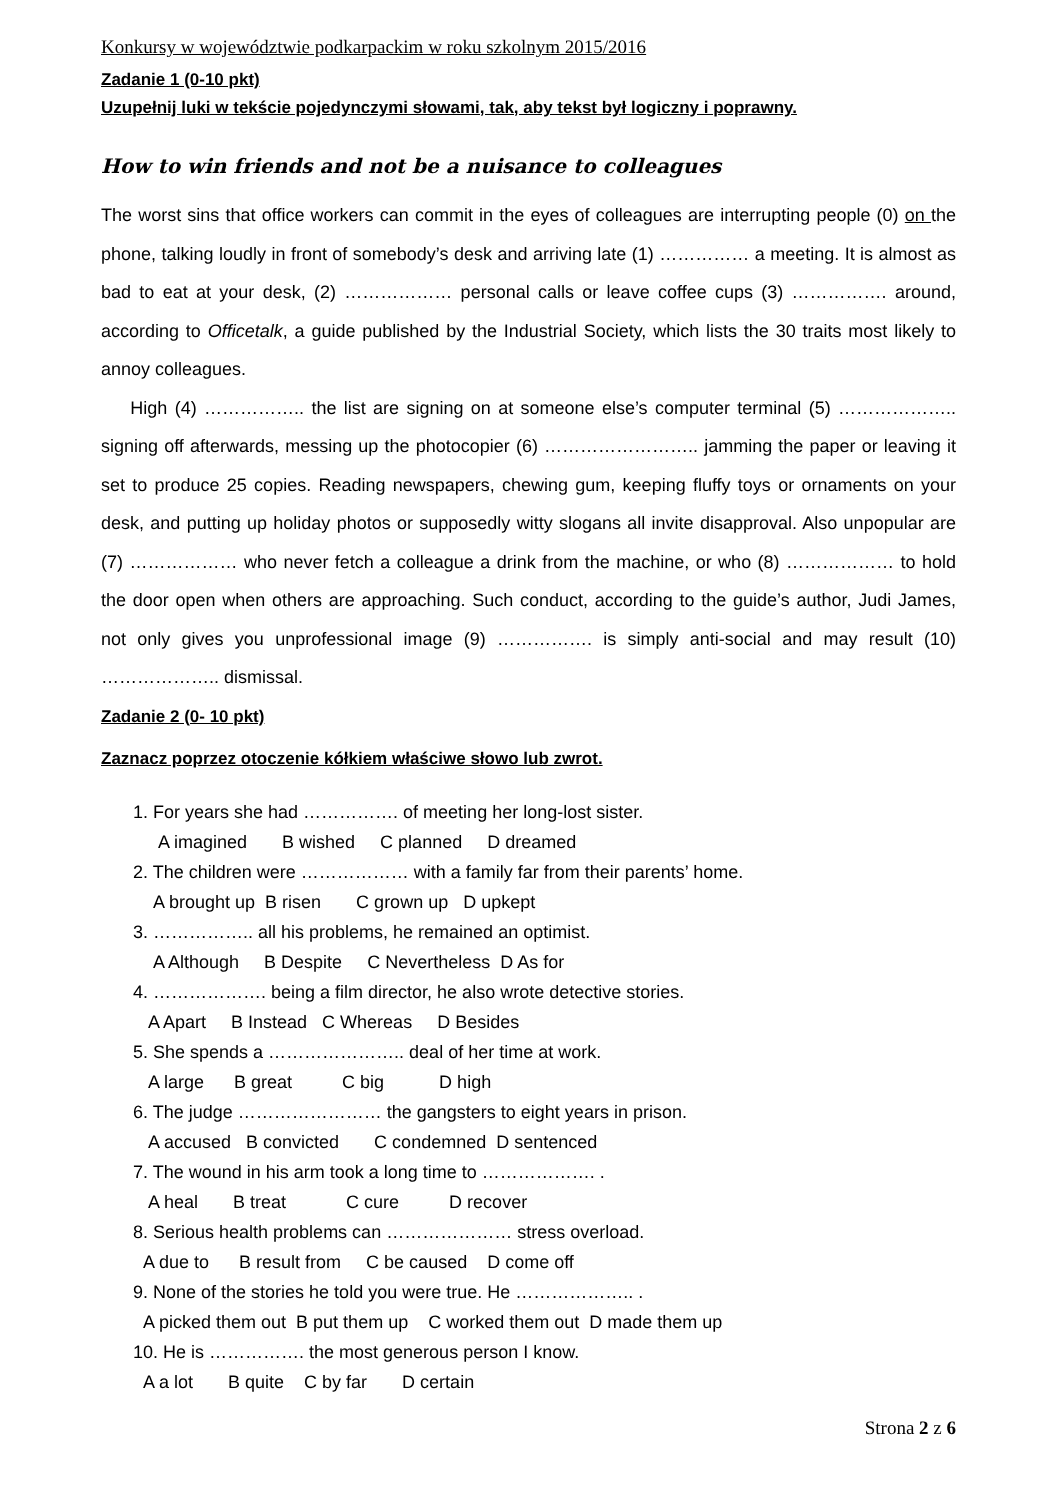Konkursy w województwie podkarpackim w roku szkolnym 2015/2016
Zadanie 1 (0-10 pkt)
Uzupełnij luki w tekście pojedynczymi słowami, tak, aby tekst był logiczny i poprawny.
How to win friends and not be a nuisance to colleagues
The worst sins that office workers can commit in the eyes of colleagues are interrupting people (0) on the phone, talking loudly in front of somebody’s desk and arriving late (1) …………… a meeting. It is almost as bad to eat at your desk, (2) ……………… personal calls or leave coffee cups (3) ……………. around, according to Officetalk, a guide published by the Industrial Society, which lists the 30 traits most likely to annoy colleagues.
High (4) …………….. the list are signing on at someone else’s computer terminal (5) ……………….. signing off afterwards, messing up the photocopier (6) …………………….. jamming the paper or leaving it set to produce 25 copies. Reading newspapers, chewing gum, keeping fluffy toys or ornaments on your desk, and putting up holiday photos or supposedly witty slogans all invite disapproval. Also unpopular are (7) ……………… who never fetch a colleague a drink from the machine, or who (8) ……………… to hold the door open when others are approaching. Such conduct, according to the guide’s author, Judi James, not only gives you unprofessional image (9) ……………. is simply anti-social and may result (10) ……………….. dismissal.
Zadanie 2 (0- 10 pkt)
Zaznacz poprzez otoczenie kółkiem właściwe słowo lub zwrot.
1. For years she had ……………. of meeting her long-lost sister.
A imagined B wished C planned D dreamed
2. The children were ……………… with a family far from their parents’ home.
A brought up B risen C grown up D upkept
3. …………….. all his problems, he remained an optimist.
A Although B Despite C Nevertheless D As for
4. ………………. being a film director, he also wrote detective stories.
A Apart B Instead C Whereas D Besides
5. She spends a ………………….. deal of her time at work.
A large B great C big D high
6. The judge …………………… the gangsters to eight years in prison.
A accused B convicted C condemned D sentenced
7. The wound in his arm took a long time to ………………. .
A heal B treat C cure D recover
8. Serious health problems can ………………… stress overload.
A due to B result from C be caused D come off
9. None of the stories he told you were true. He ……………….. .
A picked them out B put them up C worked them out D made them up
10. He is ……………. the most generous person I know.
A a lot B quite C by far D certain
Strona 2 z 6